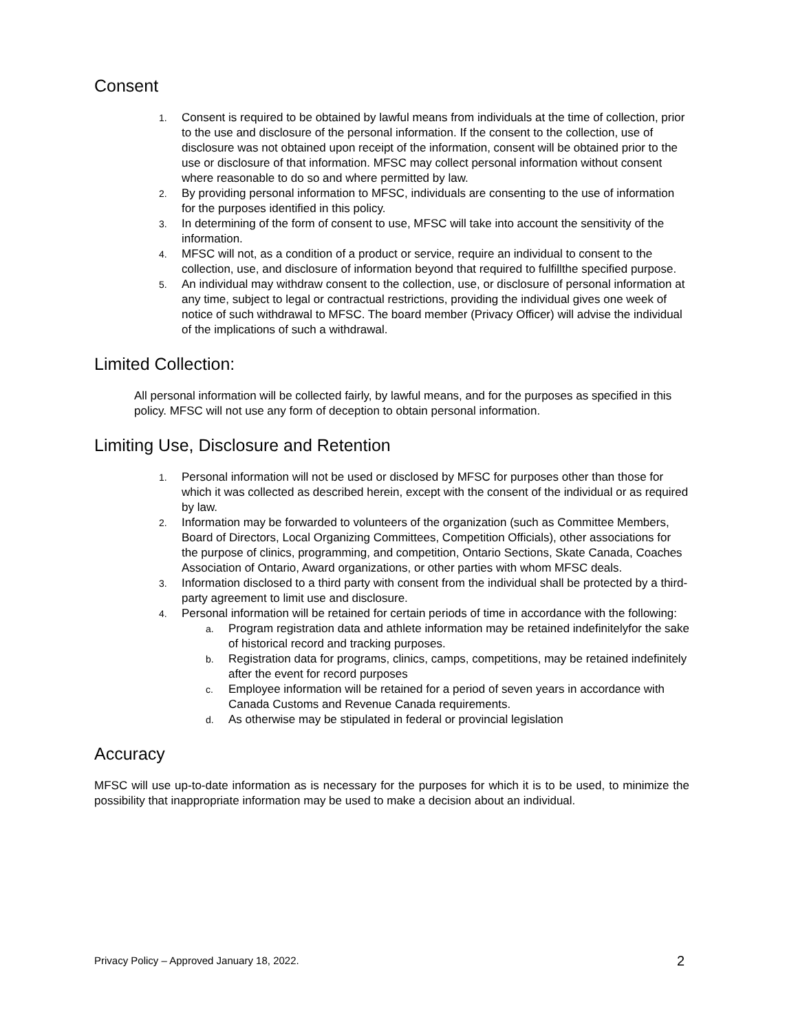Consent
1. Consent is required to be obtained by lawful means from individuals at the time of collection, prior to the use and disclosure of the personal information. If the consent to the collection, use of disclosure was not obtained upon receipt of the information, consent will be obtained prior to the use or disclosure of that information. MFSC may collect personal information without consent where reasonable to do so and where permitted by law.
2. By providing personal information to MFSC, individuals are consenting to the use of information for the purposes identified in this policy.
3. In determining of the form of consent to use, MFSC will take into account the sensitivity of the information.
4. MFSC will not, as a condition of a product or service, require an individual to consent to the collection, use, and disclosure of information beyond that required to fulfillthe specified purpose.
5. An individual may withdraw consent to the collection, use, or disclosure of personal information at any time, subject to legal or contractual restrictions, providing the individual gives one week of notice of such withdrawal to MFSC. The board member (Privacy Officer) will advise the individual of the implications of such a withdrawal.
Limited Collection:
All personal information will be collected fairly, by lawful means, and for the purposes as specified in this policy. MFSC will not use any form of deception to obtain personal information.
Limiting Use, Disclosure and Retention
1. Personal information will not be used or disclosed by MFSC for purposes other than those for which it was collected as described herein, except with the consent of the individual or as required by law.
2. Information may be forwarded to volunteers of the organization (such as Committee Members, Board of Directors, Local Organizing Committees, Competition Officials), other associations for the purpose of clinics, programming, and competition, Ontario Sections, Skate Canada, Coaches Association of Ontario, Award organizations, or other parties with whom MFSC deals.
3. Information disclosed to a third party with consent from the individual shall be protected by a third-party agreement to limit use and disclosure.
4. Personal information will be retained for certain periods of time in accordance with the following:
a. Program registration data and athlete information may be retained indefinitelyfor the sake of historical record and tracking purposes.
b. Registration data for programs, clinics, camps, competitions, may be retained indefinitely after the event for record purposes
c. Employee information will be retained for a period of seven years in accordance with Canada Customs and Revenue Canada requirements.
d. As otherwise may be stipulated in federal or provincial legislation
Accuracy
MFSC will use up-to-date information as is necessary for the purposes for which it is to be used, to minimize the possibility that inappropriate information may be used to make a decision about an individual.
Privacy Policy – Approved January 18, 2022. 2